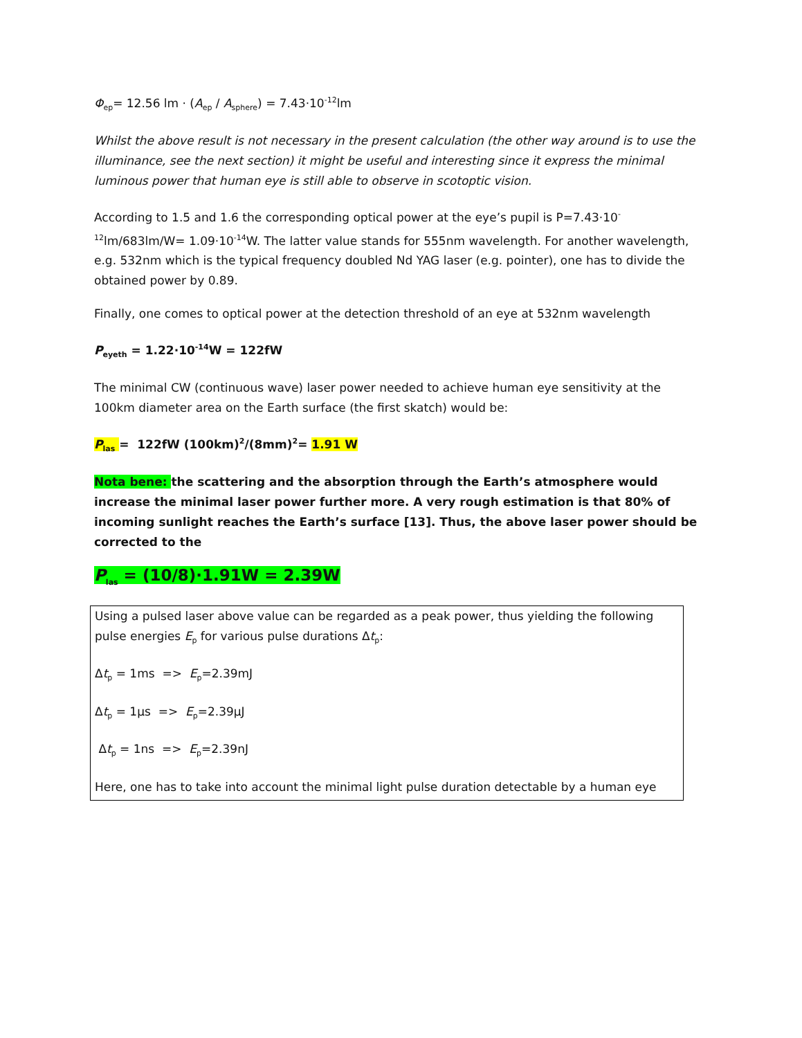Φ<sub>ep</sub>= 12.56 lm · (A<sub>ep</sub> / A<sub>sphere</sub>) = 7.43·10<sup>-12</sup>lm
Whilst the above result is not necessary in the present calculation (the other way around is to use the illuminance, see the next section) it might be useful and interesting since it express the minimal luminous power that human eye is still able to observe in scotoptic vision.
According to 1.5 and 1.6 the corresponding optical power at the eye’s pupil is P=7.43·10<sup>-12</sup>lm/683lm/W= 1.09·10<sup>-14</sup>W. The latter value stands for 555nm wavelength. For another wavelength, e.g. 532nm which is the typical frequency doubled Nd YAG laser (e.g. pointer), one has to divide the obtained power by 0.89.
Finally, one comes to optical power at the detection threshold of an eye at 532nm wavelength
P<sub>eyeth</sub> = 1.22·10<sup>-14</sup>W = 122fW
The minimal CW (continuous wave) laser power needed to achieve human eye sensitivity at the 100km diameter area on the Earth surface (the first skatch) would be:
P<sub>las</sub> = 122fW (100km)<sup>2</sup>/(8mm)<sup>2</sup>= 1.91 W
Nota bene: the scattering and the absorption through the Earth’s atmosphere would increase the minimal laser power further more. A very rough estimation is that 80% of incoming sunlight reaches the Earth’s surface [13]. Thus, the above laser power should be corrected to the
P<sub>las</sub> = (10/8)·1.91W = 2.39W
Using a pulsed laser above value can be regarded as a peak power, thus yielding the following pulse energies E<sub>p</sub> for various pulse durations Δt<sub>p</sub>:
Δt<sub>p</sub> = 1ms => E<sub>p</sub>=2.39mJ
Δt<sub>p</sub> = 1μs => E<sub>p</sub>=2.39μJ
Δt<sub>p</sub> = 1ns => E<sub>p</sub>=2.39nJ
Here, one has to take into account the minimal light pulse duration detectable by a human eye